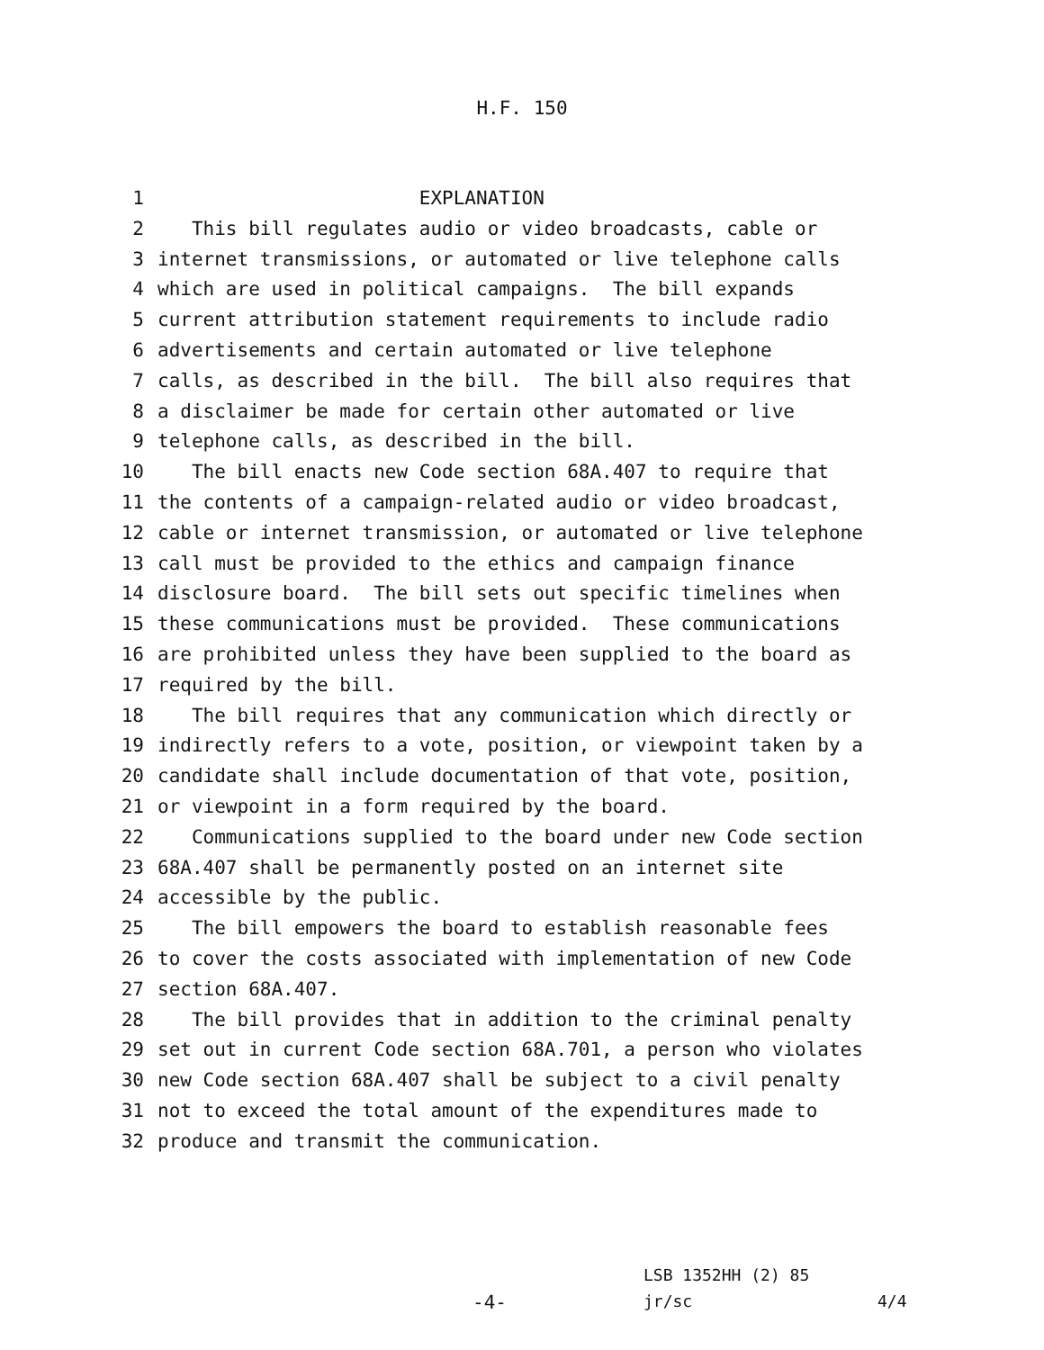H.F. 150
1 EXPLANATION
2 This bill regulates audio or video broadcasts, cable or
3 internet transmissions, or automated or live telephone calls
4 which are used in political campaigns. The bill expands
5 current attribution statement requirements to include radio
6 advertisements and certain automated or live telephone
7 calls, as described in the bill. The bill also requires that
8 a disclaimer be made for certain other automated or live
9 telephone calls, as described in the bill.
10 The bill enacts new Code section 68A.407 to require that
11 the contents of a campaign-related audio or video broadcast,
12 cable or internet transmission, or automated or live telephone
13 call must be provided to the ethics and campaign finance
14 disclosure board. The bill sets out specific timelines when
15 these communications must be provided. These communications
16 are prohibited unless they have been supplied to the board as
17 required by the bill.
18 The bill requires that any communication which directly or
19 indirectly refers to a vote, position, or viewpoint taken by a
20 candidate shall include documentation of that vote, position,
21 or viewpoint in a form required by the board.
22 Communications supplied to the board under new Code section
23 68A.407 shall be permanently posted on an internet site
24 accessible by the public.
25 The bill empowers the board to establish reasonable fees
26 to cover the costs associated with implementation of new Code
27 section 68A.407.
28 The bill provides that in addition to the criminal penalty
29 set out in current Code section 68A.701, a person who violates
30 new Code section 68A.407 shall be subject to a civil penalty
31 not to exceed the total amount of the expenditures made to
32 produce and transmit the communication.
LSB 1352HH (2) 85
-4- jr/sc 4/4